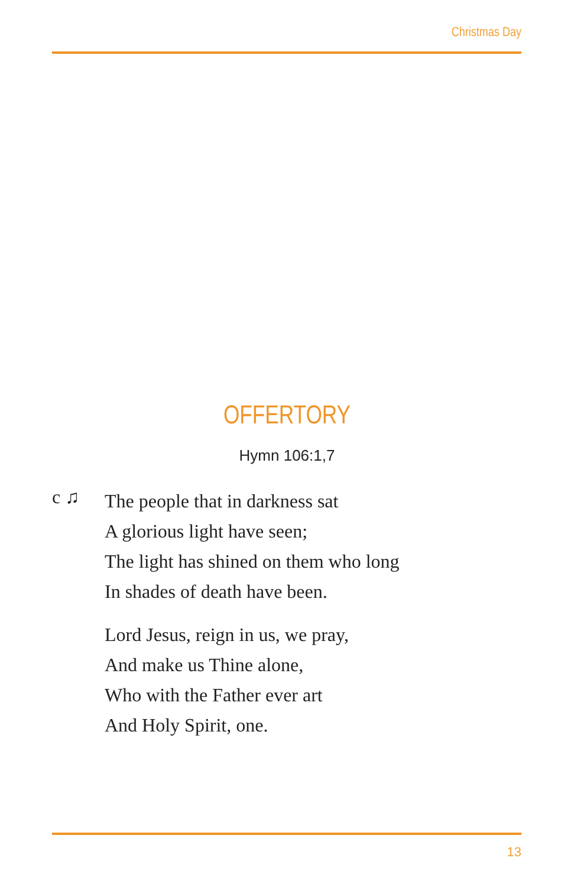Christmas Day
OFFERTORY
Hymn 106:1,7
c ♫
The people that in darkness sat
A glorious light have seen;
The light has shined on them who long
In shades of death have been.
Lord Jesus, reign in us, we pray,
And make us Thine alone,
Who with the Father ever art
And Holy Spirit, one.
13